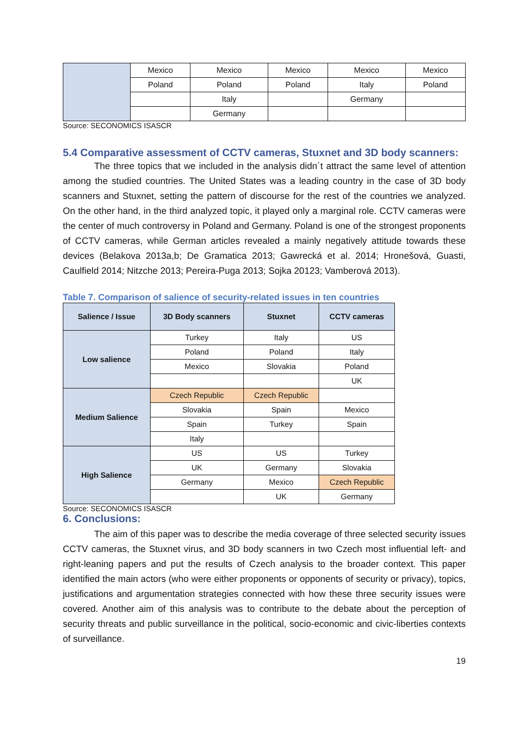| | Mexico | Mexico | Mexico | Mexico | Mexico |
| | Poland | Poland | Poland | Italy | Poland |
| | | Italy | | Germany | |
| | | Germany | | | |
Source: SECONOMICS ISASCR
5.4 Comparative assessment of CCTV cameras, Stuxnet and 3D body scanners:
The three topics that we included in the analysis didn´t attract the same level of attention among the studied countries. The United States was a leading country in the case of 3D body scanners and Stuxnet, setting the pattern of discourse for the rest of the countries we analyzed. On the other hand, in the third analyzed topic, it played only a marginal role. CCTV cameras were the center of much controversy in Poland and Germany. Poland is one of the strongest proponents of CCTV cameras, while German articles revealed a mainly negatively attitude towards these devices (Belakova 2013a,b; De Gramatica 2013; Gawrecká et al. 2014; Hronešová, Guasti, Caulfield 2014; Nitzche 2013; Pereira-Puga 2013; Sojka 20123; Vamberová 2013).
Table 7. Comparison of salience of security-related issues in ten countries
| Salience / Issue | 3D Body scanners | Stuxnet | CCTV cameras |
| --- | --- | --- | --- |
| Low salience | Turkey | Italy | US |
| | Poland | Poland | Italy |
| | Mexico | Slovakia | Poland |
| | | | UK |
| Medium Salience | Czech Republic | Czech Republic | |
| | Slovakia | Spain | Mexico |
| | Spain | Turkey | Spain |
| | Italy | | |
| High Salience | US | US | Turkey |
| | UK | Germany | Slovakia |
| | Germany | Mexico | Czech Republic |
| | | UK | Germany |
Source: SECONOMICS ISASCR
6. Conclusions:
The aim of this paper was to describe the media coverage of three selected security issues CCTV cameras, the Stuxnet virus, and 3D body scanners in two Czech most influential left- and right-leaning papers and put the results of Czech analysis to the broader context. This paper identified the main actors (who were either proponents or opponents of security or privacy), topics, justifications and argumentation strategies connected with how these three security issues were covered. Another aim of this analysis was to contribute to the debate about the perception of security threats and public surveillance in the political, socio-economic and civic-liberties contexts of surveillance.
19